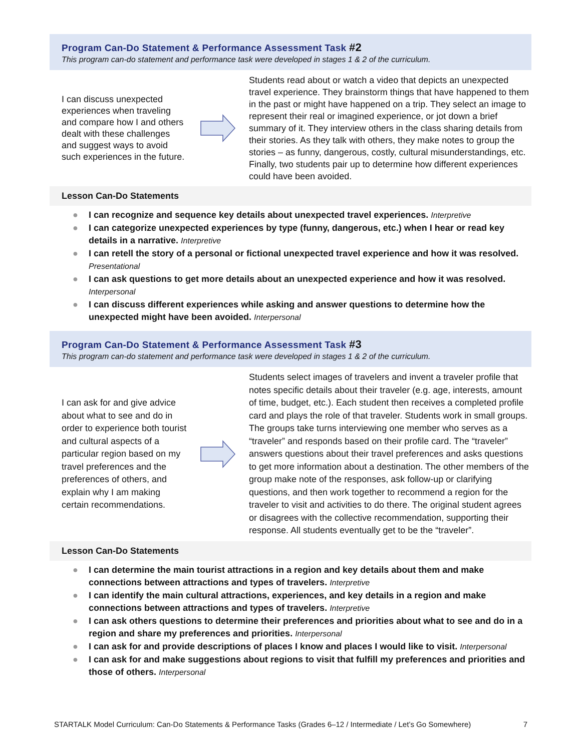Program Can-Do Statement & Performance Assessment Task #2
This program can-do statement and performance task were developed in stages 1 & 2 of the curriculum.
I can discuss unexpected experiences when traveling and compare how I and others dealt with these challenges and suggest ways to avoid such experiences in the future.
Students read about or watch a video that depicts an unexpected travel experience. They brainstorm things that have happened to them in the past or might have happened on a trip. They select an image to represent their real or imagined experience, or jot down a brief summary of it. They interview others in the class sharing details from their stories. As they talk with others, they make notes to group the stories – as funny, dangerous, costly, cultural misunderstandings, etc. Finally, two students pair up to determine how different experiences could have been avoided.
Lesson Can-Do Statements
● I can recognize and sequence key details about unexpected travel experiences. Interpretive
● I can categorize unexpected experiences by type (funny, dangerous, etc.) when I hear or read key details in a narrative. Interpretive
● I can retell the story of a personal or fictional unexpected travel experience and how it was resolved. Presentational
● I can ask questions to get more details about an unexpected experience and how it was resolved. Interpersonal
● I can discuss different experiences while asking and answer questions to determine how the unexpected might have been avoided. Interpersonal
Program Can-Do Statement & Performance Assessment Task #3
This program can-do statement and performance task were developed in stages 1 & 2 of the curriculum.
I can ask for and give advice about what to see and do in order to experience both tourist and cultural aspects of a particular region based on my travel preferences and the preferences of others, and explain why I am making certain recommendations.
Students select images of travelers and invent a traveler profile that notes specific details about their traveler (e.g. age, interests, amount of time, budget, etc.). Each student then receives a completed profile card and plays the role of that traveler. Students work in small groups. The groups take turns interviewing one member who serves as a “traveler” and responds based on their profile card. The “traveler” answers questions about their travel preferences and asks questions to get more information about a destination. The other members of the group make note of the responses, ask follow-up or clarifying questions, and then work together to recommend a region for the traveler to visit and activities to do there. The original student agrees or disagrees with the collective recommendation, supporting their response. All students eventually get to be the “traveler”.
Lesson Can-Do Statements
● I can determine the main tourist attractions in a region and key details about them and make connections between attractions and types of travelers. Interpretive
● I can identify the main cultural attractions, experiences, and key details in a region and make connections between attractions and types of travelers. Interpretive
● I can ask others questions to determine their preferences and priorities about what to see and do in a region and share my preferences and priorities. Interpersonal
● I can ask for and provide descriptions of places I know and places I would like to visit. Interpersonal
● I can ask for and make suggestions about regions to visit that fulfill my preferences and priorities and those of others. Interpersonal
STARTALK Model Curriculum: Can-Do Statements & Performance Tasks (Grades 6–12 / Intermediate / Let’s Go Somewhere) 7